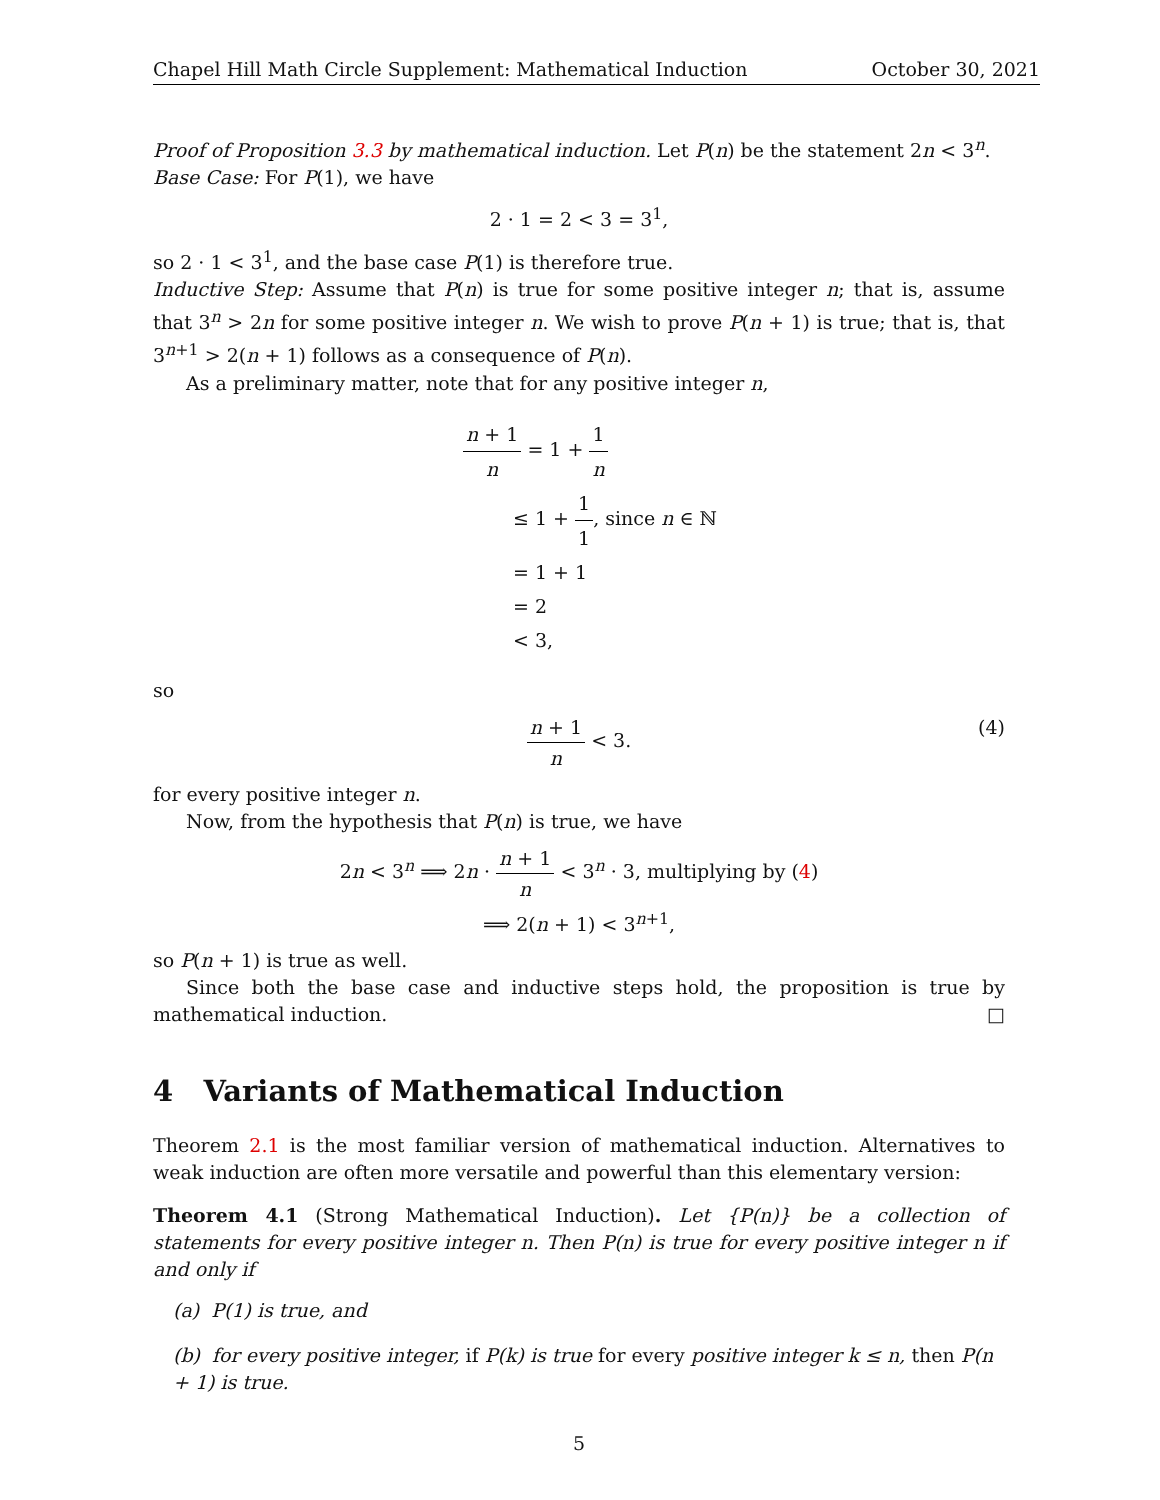Chapel Hill Math Circle Supplement: Mathematical Induction October 30, 2021
Proof of Proposition 3.3 by mathematical induction. Let P(n) be the statement 2n < 3<sup>n</sup>.
Base Case: For P(1), we have
2 · 1 = 2 < 3 = 3<sup>1</sup>,
so 2 · 1 < 3<sup>1</sup>, and the base case P(1) is therefore true.
Inductive Step: Assume that P(n) is true for some positive integer n; that is, assume that 3<sup>n</sup> > 2n for some positive integer n. We wish to prove P(n + 1) is true; that is, that 3<sup>n+1</sup> > 2(n + 1) follows as a consequence of P(n).
As a preliminary matter, note that for any positive integer n,
n + 1 n = 1 + 1 n
≤ 1 + 1 1, since n ∈ ℕ
= 1 + 1
= 2
< 3,
so
n + 1 n < 3.
(4)
for every positive integer n.
Now, from the hypothesis that P(n) is true, we have
2n < 3<sup>n</sup> ⟹ 2n · n + 1 n < 3<sup>n</sup> · 3, multiplying by (4)
⟹ 2(n + 1) < 3<sup>n+1</sup>,
so P(n + 1) is true as well.
Since both the base case and inductive steps hold, the proposition is true by mathematical induction. □
4 Variants of Mathematical Induction
Theorem 2.1 is the most familiar version of mathematical induction. Alternatives to weak induction are often more versatile and powerful than this elementary version:
Theorem 4.1 (Strong Mathematical Induction). Let {P(n)} be a collection of statements for every positive integer n. Then P(n) is true for every positive integer n if and only if
(a) P(1) is true, and
(b) for every positive integer, if P(k) is true for every positive integer k ≤ n, then P(n + 1) is true.
5